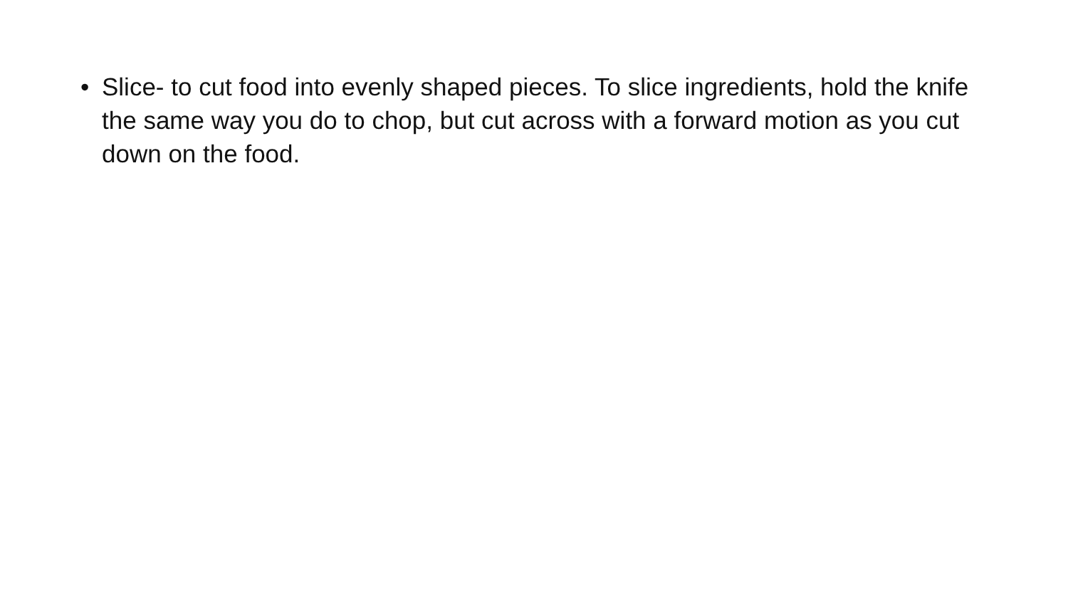• Slice- to cut food into evenly shaped pieces. To slice ingredients, hold the knife the same way you do to chop, but cut across with a forward motion as you cut down on the food.